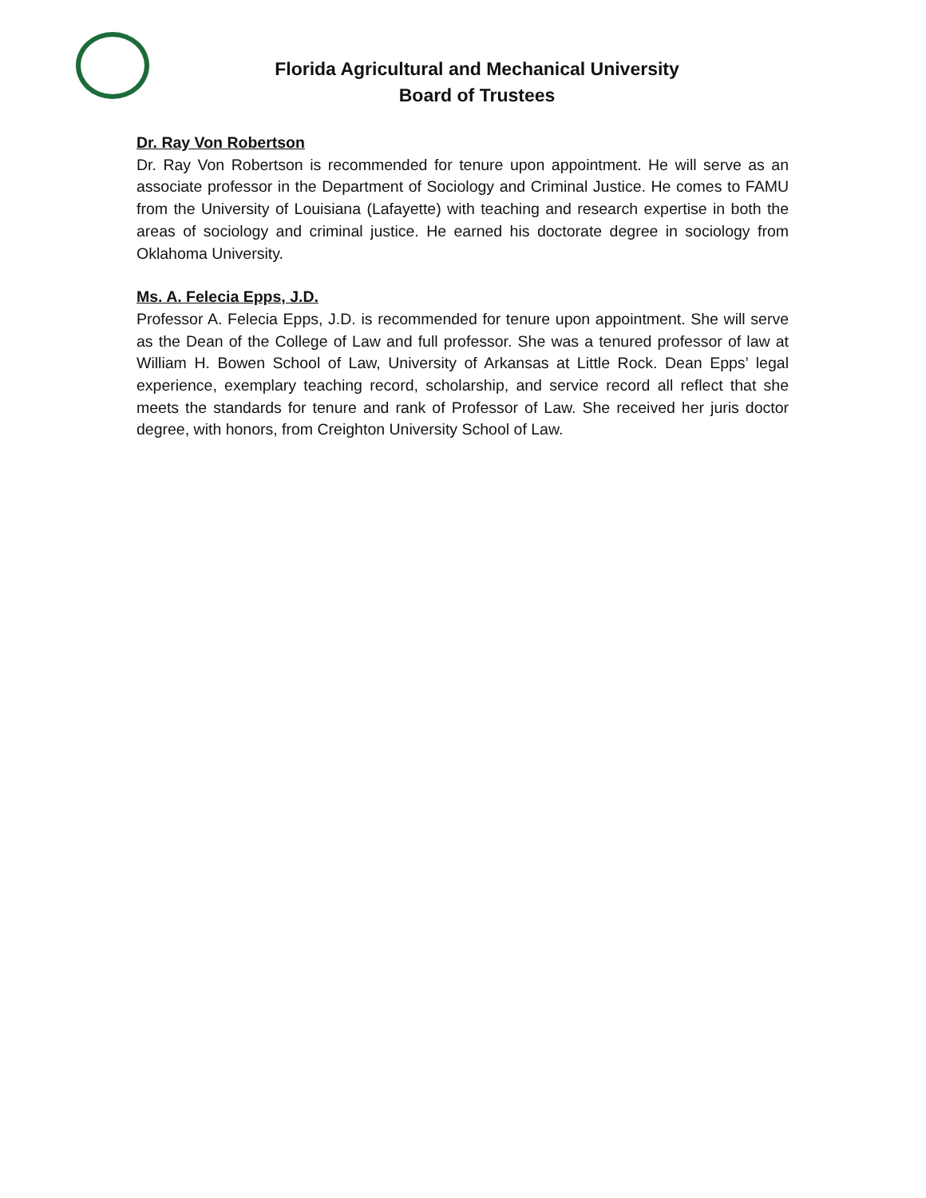Florida Agricultural and Mechanical University
Board of Trustees
Dr. Ray Von Robertson
Dr. Ray Von Robertson is recommended for tenure upon appointment. He will serve as an associate professor in the Department of Sociology and Criminal Justice. He comes to FAMU from the University of Louisiana (Lafayette) with teaching and research expertise in both the areas of sociology and criminal justice. He earned his doctorate degree in sociology from Oklahoma University.
Ms. A. Felecia Epps, J.D.
Professor A. Felecia Epps, J.D. is recommended for tenure upon appointment. She will serve as the Dean of the College of Law and full professor. She was a tenured professor of law at William H. Bowen School of Law, University of Arkansas at Little Rock. Dean Epps’ legal experience, exemplary teaching record, scholarship, and service record all reflect that she meets the standards for tenure and rank of Professor of Law. She received her juris doctor degree, with honors, from Creighton University School of Law.